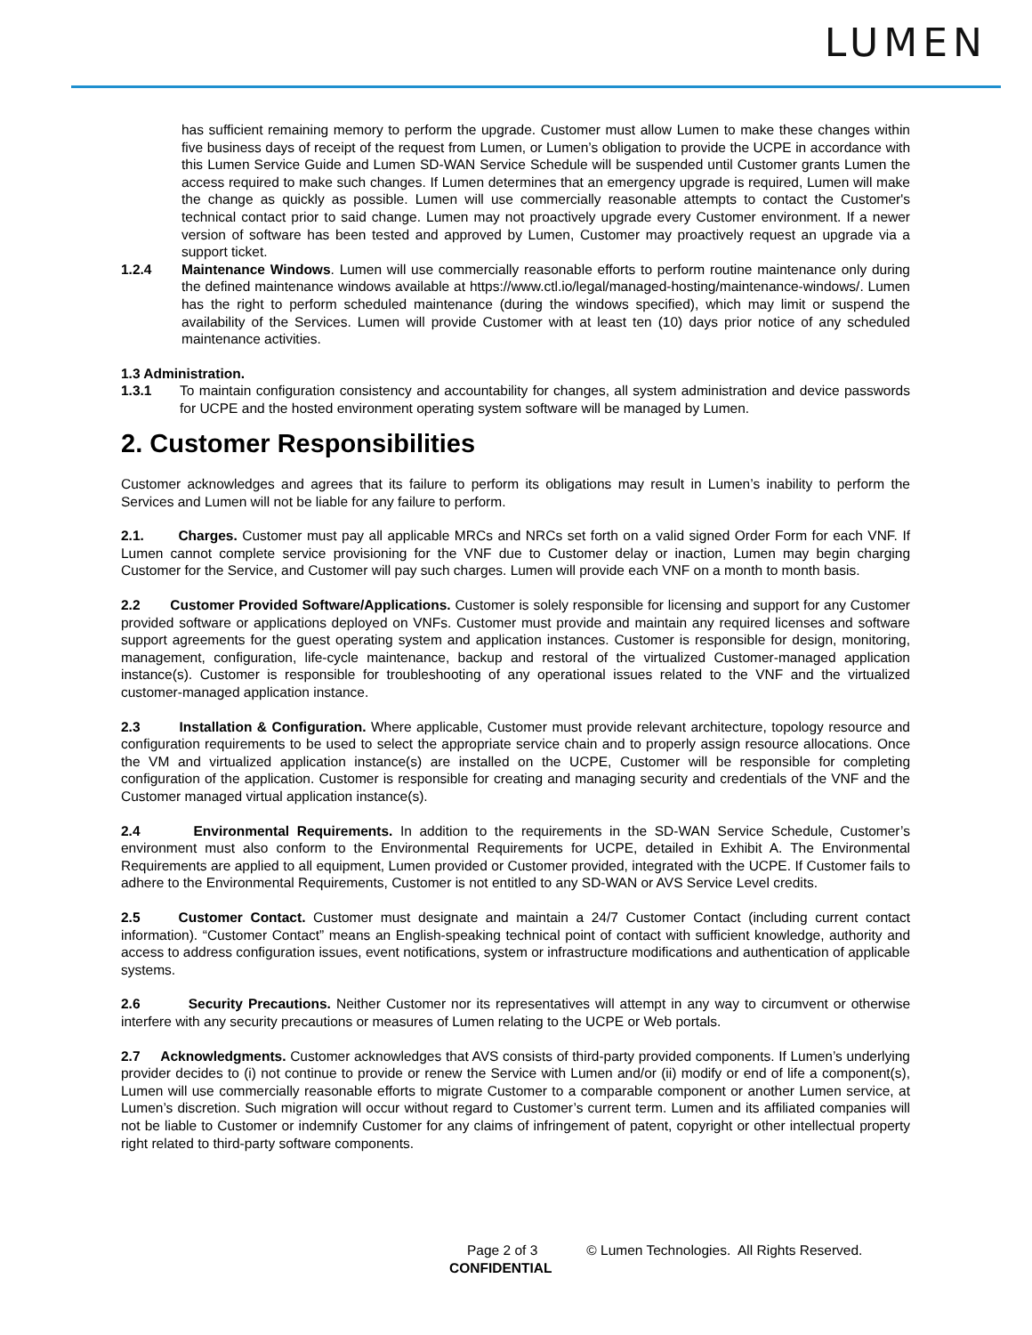LUMEN
has sufficient remaining memory to perform the upgrade. Customer must allow Lumen to make these changes within five business days of receipt of the request from Lumen, or Lumen’s obligation to provide the UCPE in accordance with this Lumen Service Guide and Lumen SD-WAN Service Schedule will be suspended until Customer grants Lumen the access required to make such changes. If Lumen determines that an emergency upgrade is required, Lumen will make the change as quickly as possible. Lumen will use commercially reasonable attempts to contact the Customer's technical contact prior to said change. Lumen may not proactively upgrade every Customer environment. If a newer version of software has been tested and approved by Lumen, Customer may proactively request an upgrade via a support ticket.
1.2.4 Maintenance Windows. Lumen will use commercially reasonable efforts to perform routine maintenance only during the defined maintenance windows available at https://www.ctl.io/legal/managed-hosting/maintenance-windows/. Lumen has the right to perform scheduled maintenance (during the windows specified), which may limit or suspend the availability of the Services. Lumen will provide Customer with at least ten (10) days prior notice of any scheduled maintenance activities.
1.3 Administration.
1.3.1 To maintain configuration consistency and accountability for changes, all system administration and device passwords for UCPE and the hosted environment operating system software will be managed by Lumen.
2. Customer Responsibilities
Customer acknowledges and agrees that its failure to perform its obligations may result in Lumen’s inability to perform the Services and Lumen will not be liable for any failure to perform.
2.1. Charges. Customer must pay all applicable MRCs and NRCs set forth on a valid signed Order Form for each VNF. If Lumen cannot complete service provisioning for the VNF due to Customer delay or inaction, Lumen may begin charging Customer for the Service, and Customer will pay such charges. Lumen will provide each VNF on a month to month basis.
2.2 Customer Provided Software/Applications. Customer is solely responsible for licensing and support for any Customer provided software or applications deployed on VNFs. Customer must provide and maintain any required licenses and software support agreements for the guest operating system and application instances. Customer is responsible for design, monitoring, management, configuration, life-cycle maintenance, backup and restoral of the virtualized Customer-managed application instance(s). Customer is responsible for troubleshooting of any operational issues related to the VNF and the virtualized customer-managed application instance.
2.3 Installation & Configuration. Where applicable, Customer must provide relevant architecture, topology resource and configuration requirements to be used to select the appropriate service chain and to properly assign resource allocations. Once the VM and virtualized application instance(s) are installed on the UCPE, Customer will be responsible for completing configuration of the application. Customer is responsible for creating and managing security and credentials of the VNF and the Customer managed virtual application instance(s).
2.4 Environmental Requirements. In addition to the requirements in the SD-WAN Service Schedule, Customer’s environment must also conform to the Environmental Requirements for UCPE, detailed in Exhibit A. The Environmental Requirements are applied to all equipment, Lumen provided or Customer provided, integrated with the UCPE. If Customer fails to adhere to the Environmental Requirements, Customer is not entitled to any SD-WAN or AVS Service Level credits.
2.5 Customer Contact. Customer must designate and maintain a 24/7 Customer Contact (including current contact information). “Customer Contact” means an English-speaking technical point of contact with sufficient knowledge, authority and access to address configuration issues, event notifications, system or infrastructure modifications and authentication of applicable systems.
2.6 Security Precautions. Neither Customer nor its representatives will attempt in any way to circumvent or otherwise interfere with any security precautions or measures of Lumen relating to the UCPE or Web portals.
2.7 Acknowledgments. Customer acknowledges that AVS consists of third-party provided components. If Lumen’s underlying provider decides to (i) not continue to provide or renew the Service with Lumen and/or (ii) modify or end of life a component(s), Lumen will use commercially reasonable efforts to migrate Customer to a comparable component or another Lumen service, at Lumen’s discretion. Such migration will occur without regard to Customer’s current term. Lumen and its affiliated companies will not be liable to Customer or indemnify Customer for any claims of infringement of patent, copyright or other intellectual property right related to third-party software components.
Page 2 of 3 © Lumen Technologies. All Rights Reserved.
CONFIDENTIAL